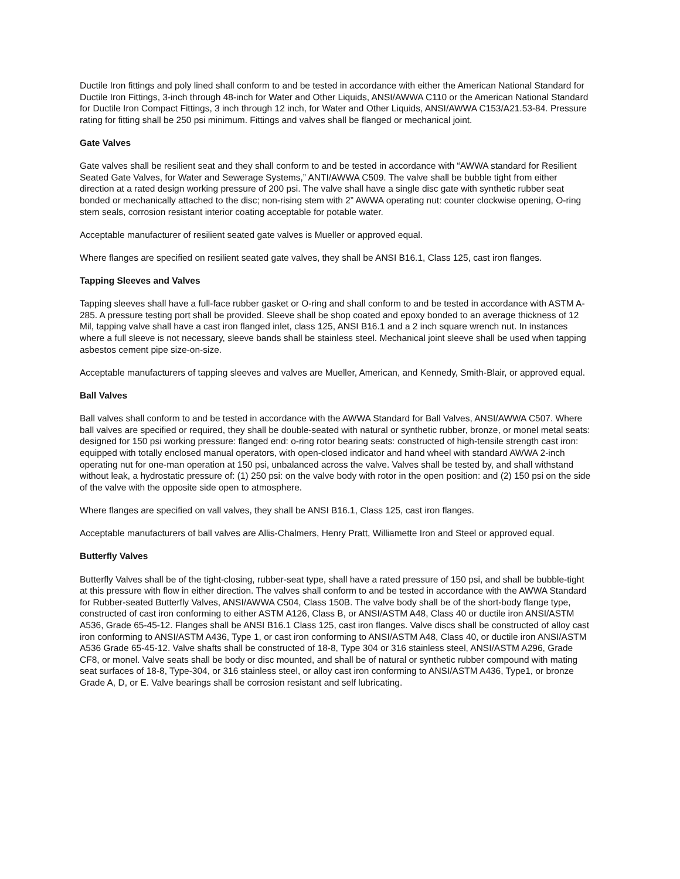Ductile Iron fittings and poly lined shall conform to and be tested in accordance with either the American National Standard for Ductile Iron Fittings, 3-inch through 48-inch for Water and Other Liquids, ANSI/AWWA C110 or the American National Standard for Ductile Iron Compact Fittings, 3 inch through 12 inch, for Water and Other Liquids, ANSI/AWWA C153/A21.53-84. Pressure rating for fitting shall be 250 psi minimum. Fittings and valves shall be flanged or mechanical joint.
Gate Valves
Gate valves shall be resilient seat and they shall conform to and be tested in accordance with “AWWA standard for Resilient Seated Gate Valves, for Water and Sewerage Systems,” ANTI/AWWA C509. The valve shall be bubble tight from either direction at a rated design working pressure of 200 psi. The valve shall have a single disc gate with synthetic rubber seat bonded or mechanically attached to the disc; non-rising stem with 2” AWWA operating nut: counter clockwise opening, O-ring stem seals, corrosion resistant interior coating acceptable for potable water.
Acceptable manufacturer of resilient seated gate valves is Mueller or approved equal.
Where flanges are specified on resilient seated gate valves, they shall be ANSI B16.1, Class 125, cast iron flanges.
Tapping Sleeves and Valves
Tapping sleeves shall have a full-face rubber gasket or O-ring and shall conform to and be tested in accordance with ASTM A-285. A pressure testing port shall be provided. Sleeve shall be shop coated and epoxy bonded to an average thickness of 12 Mil, tapping valve shall have a cast iron flanged inlet, class 125, ANSI B16.1 and a 2 inch square wrench nut. In instances where a full sleeve is not necessary, sleeve bands shall be stainless steel. Mechanical joint sleeve shall be used when tapping asbestos cement pipe size-on-size.
Acceptable manufacturers of tapping sleeves and valves are Mueller, American, and Kennedy, Smith-Blair, or approved equal.
Ball Valves
Ball valves shall conform to and be tested in accordance with the AWWA Standard for Ball Valves, ANSI/AWWA C507. Where ball valves are specified or required, they shall be double-seated with natural or synthetic rubber, bronze, or monel metal seats: designed for 150 psi working pressure: flanged end: o-ring rotor bearing seats: constructed of high-tensile strength cast iron: equipped with totally enclosed manual operators, with open-closed indicator and hand wheel with standard AWWA 2-inch operating nut for one-man operation at 150 psi, unbalanced across the valve. Valves shall be tested by, and shall withstand without leak, a hydrostatic pressure of: (1) 250 psi: on the valve body with rotor in the open position: and (2) 150 psi on the side of the valve with the opposite side open to atmosphere.
Where flanges are specified on vall valves, they shall be ANSI B16.1, Class 125, cast iron flanges.
Acceptable manufacturers of ball valves are Allis-Chalmers, Henry Pratt, Williamette Iron and Steel or approved equal.
Butterfly Valves
Butterfly Valves shall be of the tight-closing, rubber-seat type, shall have a rated pressure of 150 psi, and shall be bubble-tight at this pressure with flow in either direction. The valves shall conform to and be tested in accordance with the AWWA Standard for Rubber-seated Butterfly Valves, ANSI/AWWA C504, Class 150B. The valve body shall be of the short-body flange type, constructed of cast iron conforming to either ASTM A126, Class B, or ANSI/ASTM A48, Class 40 or ductile iron ANSI/ASTM A536, Grade 65-45-12. Flanges shall be ANSI B16.1 Class 125, cast iron flanges. Valve discs shall be constructed of alloy cast iron conforming to ANSI/ASTM A436, Type 1, or cast iron conforming to ANSI/ASTM A48, Class 40, or ductile iron ANSI/ASTM A536 Grade 65-45-12. Valve shafts shall be constructed of 18-8, Type 304 or 316 stainless steel, ANSI/ASTM A296, Grade CF8, or monel. Valve seats shall be body or disc mounted, and shall be of natural or synthetic rubber compound with mating seat surfaces of 18-8, Type-304, or 316 stainless steel, or alloy cast iron conforming to ANSI/ASTM A436, Type1, or bronze Grade A, D, or E. Valve bearings shall be corrosion resistant and self lubricating.